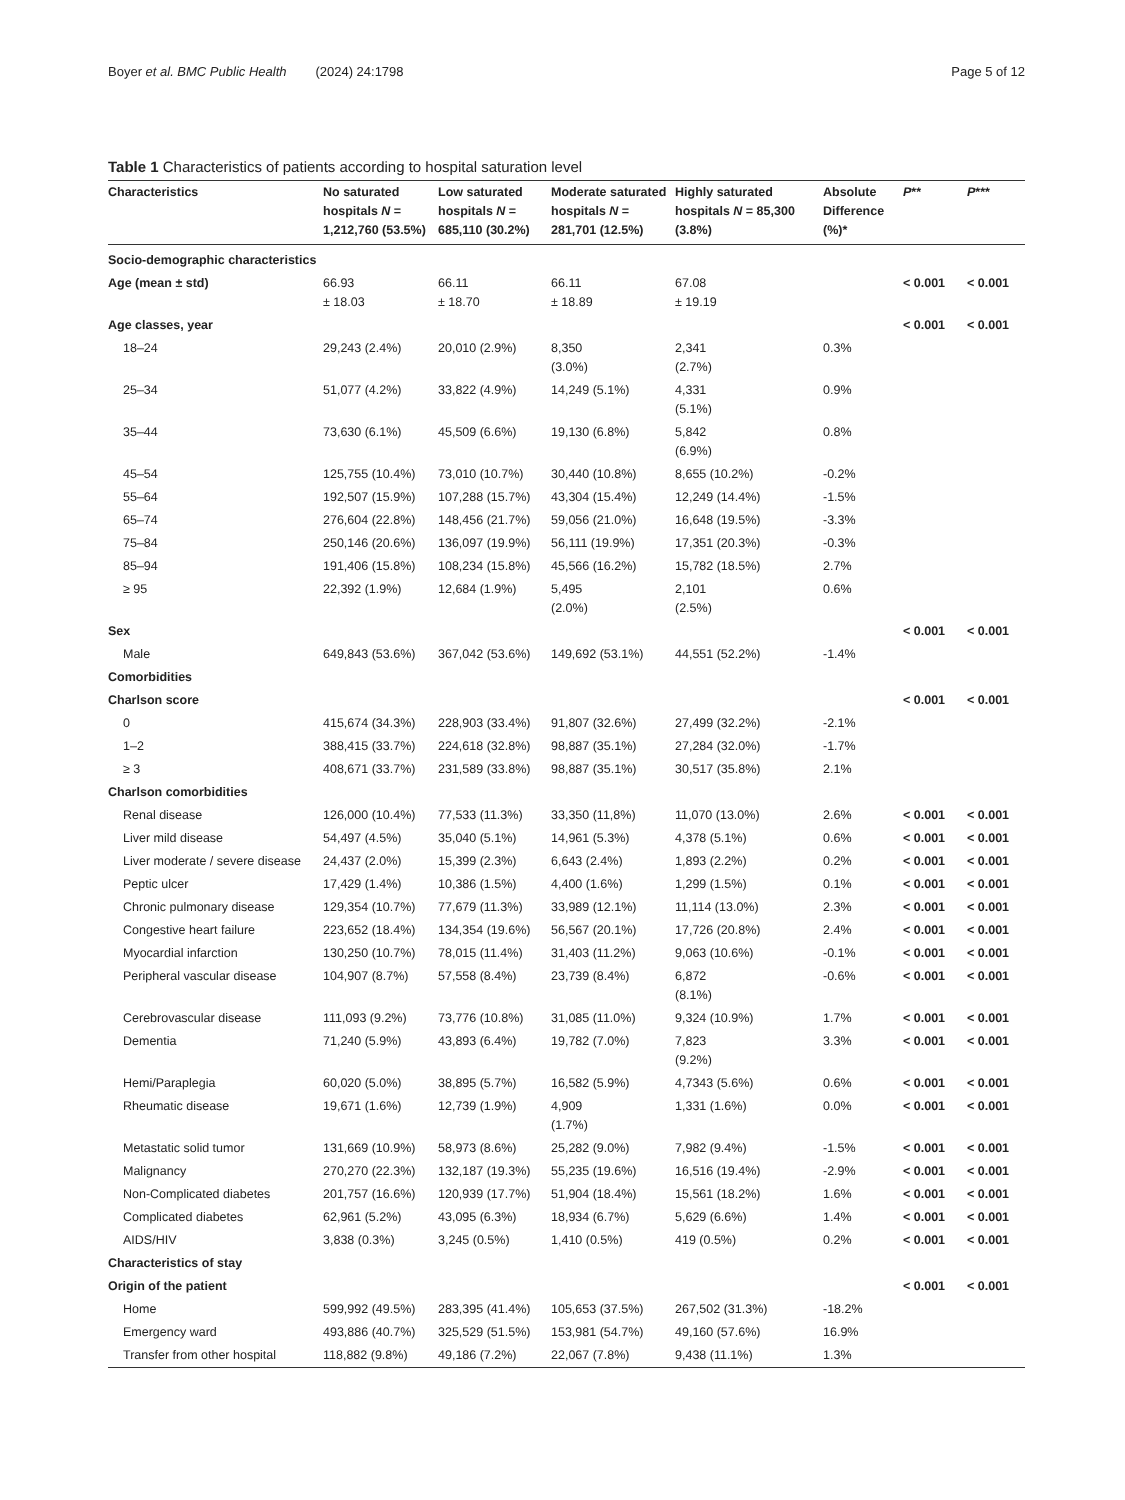Boyer et al. BMC Public Health (2024) 24:1798 Page 5 of 12
Table 1 Characteristics of patients according to hospital saturation level
| Characteristics | No saturated hospitals N = 1,212,760 (53.5%) | Low saturated hospitals N = 685,110 (30.2%) | Moderate saturated hospitals N = 281,701 (12.5%) | Highly saturated hospitals N = 85,300 (3.8%) | Absolute Difference (%)* | P ** | P *** |
| --- | --- | --- | --- | --- | --- | --- | --- |
| Socio-demographic characteristics | | | | | | | |
| Age (mean ± std) | 66.93 ± 18.03 | 66.11 ± 18.70 | 66.11 ± 18.89 | 67.08 ± 19.19 | | < 0.001 | < 0.001 |
| Age classes, year | | | | | | < 0.001 | < 0.001 |
| 18–24 | 29,243 (2.4%) | 20,010 (2.9%) | 8,350 (3.0%) | 2,341 (2.7%) | 0.3% | | |
| 25–34 | 51,077 (4.2%) | 33,822 (4.9%) | 14,249 (5.1%) | 4,331 (5.1%) | 0.9% | | |
| 35–44 | 73,630 (6.1%) | 45,509 (6.6%) | 19,130 (6.8%) | 5,842 (6.9%) | 0.8% | | |
| 45–54 | 125,755 (10.4%) | 73,010 (10.7%) | 30,440 (10.8%) | 8,655 (10.2%) | -0.2% | | |
| 55–64 | 192,507 (15.9%) | 107,288 (15.7%) | 43,304 (15.4%) | 12,249 (14.4%) | -1.5% | | |
| 65–74 | 276,604 (22.8%) | 148,456 (21.7%) | 59,056 (21.0%) | 16,648 (19.5%) | -3.3% | | |
| 75–84 | 250,146 (20.6%) | 136,097 (19.9%) | 56,111 (19.9%) | 17,351 (20.3%) | -0.3% | | |
| 85–94 | 191,406 (15.8%) | 108,234 (15.8%) | 45,566 (16.2%) | 15,782 (18.5%) | 2.7% | | |
| ≥ 95 | 22,392 (1.9%) | 12,684 (1.9%) | 5,495 (2.0%) | 2,101 (2.5%) | 0.6% | | |
| Sex | | | | | | < 0.001 | < 0.001 |
| Male | 649,843 (53.6%) | 367,042 (53.6%) | 149,692 (53.1%) | 44,551 (52.2%) | -1.4% | | |
| Comorbidities | | | | | | | |
| Charlson score | | | | | | < 0.001 | < 0.001 |
| 0 | 415,674 (34.3%) | 228,903 (33.4%) | 91,807 (32.6%) | 27,499 (32.2%) | -2.1% | | |
| 1–2 | 388,415 (33.7%) | 224,618 (32.8%) | 98,887 (35.1%) | 27,284 (32.0%) | -1.7% | | |
| ≥ 3 | 408,671 (33.7%) | 231,589 (33.8%) | 98,887 (35.1%) | 30,517 (35.8%) | 2.1% | | |
| Charlson comorbidities | | | | | | | |
| Renal disease | 126,000 (10.4%) | 77,533 (11.3%) | 33,350 (11,8%) | 11,070 (13.0%) | 2.6% | < 0.001 | < 0.001 |
| Liver mild disease | 54,497 (4.5%) | 35,040 (5.1%) | 14,961 (5.3%) | 4,378 (5.1%) | 0.6% | < 0.001 | < 0.001 |
| Liver moderate / severe disease | 24,437 (2.0%) | 15,399 (2.3%) | 6,643 (2.4%) | 1,893 (2.2%) | 0.2% | < 0.001 | < 0.001 |
| Peptic ulcer | 17,429 (1.4%) | 10,386 (1.5%) | 4,400 (1.6%) | 1,299 (1.5%) | 0.1% | < 0.001 | < 0.001 |
| Chronic pulmonary disease | 129,354 (10.7%) | 77,679 (11.3%) | 33,989 (12.1%) | 11,114 (13.0%) | 2.3% | < 0.001 | < 0.001 |
| Congestive heart failure | 223,652 (18.4%) | 134,354 (19.6%) | 56,567 (20.1%) | 17,726 (20.8%) | 2.4% | < 0.001 | < 0.001 |
| Myocardial infarction | 130,250 (10.7%) | 78,015 (11.4%) | 31,403 (11.2%) | 9,063 (10.6%) | -0.1% | < 0.001 | < 0.001 |
| Peripheral vascular disease | 104,907 (8.7%) | 57,558 (8.4%) | 23,739 (8.4%) | 6,872 (8.1%) | -0.6% | < 0.001 | < 0.001 |
| Cerebrovascular disease | 111,093 (9.2%) | 73,776 (10.8%) | 31,085 (11.0%) | 9,324 (10.9%) | 1.7% | < 0.001 | < 0.001 |
| Dementia | 71,240 (5.9%) | 43,893 (6.4%) | 19,782 (7.0%) | 7,823 (9.2%) | 3.3% | < 0.001 | < 0.001 |
| Hemi/Paraplegia | 60,020 (5.0%) | 38,895 (5.7%) | 16,582 (5.9%) | 4,7343 (5.6%) | 0.6% | < 0.001 | < 0.001 |
| Rheumatic disease | 19,671 (1.6%) | 12,739 (1.9%) | 4,909 (1.7%) | 1,331 (1.6%) | 0.0% | < 0.001 | < 0.001 |
| Metastatic solid tumor | 131,669 (10.9%) | 58,973 (8.6%) | 25,282 (9.0%) | 7,982 (9.4%) | -1.5% | < 0.001 | < 0.001 |
| Malignancy | 270,270 (22.3%) | 132,187 (19.3%) | 55,235 (19.6%) | 16,516 (19.4%) | -2.9% | < 0.001 | < 0.001 |
| Non-Complicated diabetes | 201,757 (16.6%) | 120,939 (17.7%) | 51,904 (18.4%) | 15,561 (18.2%) | 1.6% | < 0.001 | < 0.001 |
| Complicated diabetes | 62,961 (5.2%) | 43,095 (6.3%) | 18,934 (6.7%) | 5,629 (6.6%) | 1.4% | < 0.001 | < 0.001 |
| AIDS/HIV | 3,838 (0.3%) | 3,245 (0.5%) | 1,410 (0.5%) | 419 (0.5%) | 0.2% | < 0.001 | < 0.001 |
| Characteristics of stay | | | | | | | |
| Origin of the patient | | | | | | < 0.001 | < 0.001 |
| Home | 599,992 (49.5%) | 283,395 (41.4%) | 105,653 (37.5%) | 267,502 (31.3%) | -18.2% | | |
| Emergency ward | 493,886 (40.7%) | 325,529 (51.5%) | 153,981 (54.7%) | 49,160 (57.6%) | 16.9% | | |
| Transfer from other hospital | 118,882 (9.8%) | 49,186 (7.2%) | 22,067 (7.8%) | 9,438 (11.1%) | 1.3% | | |